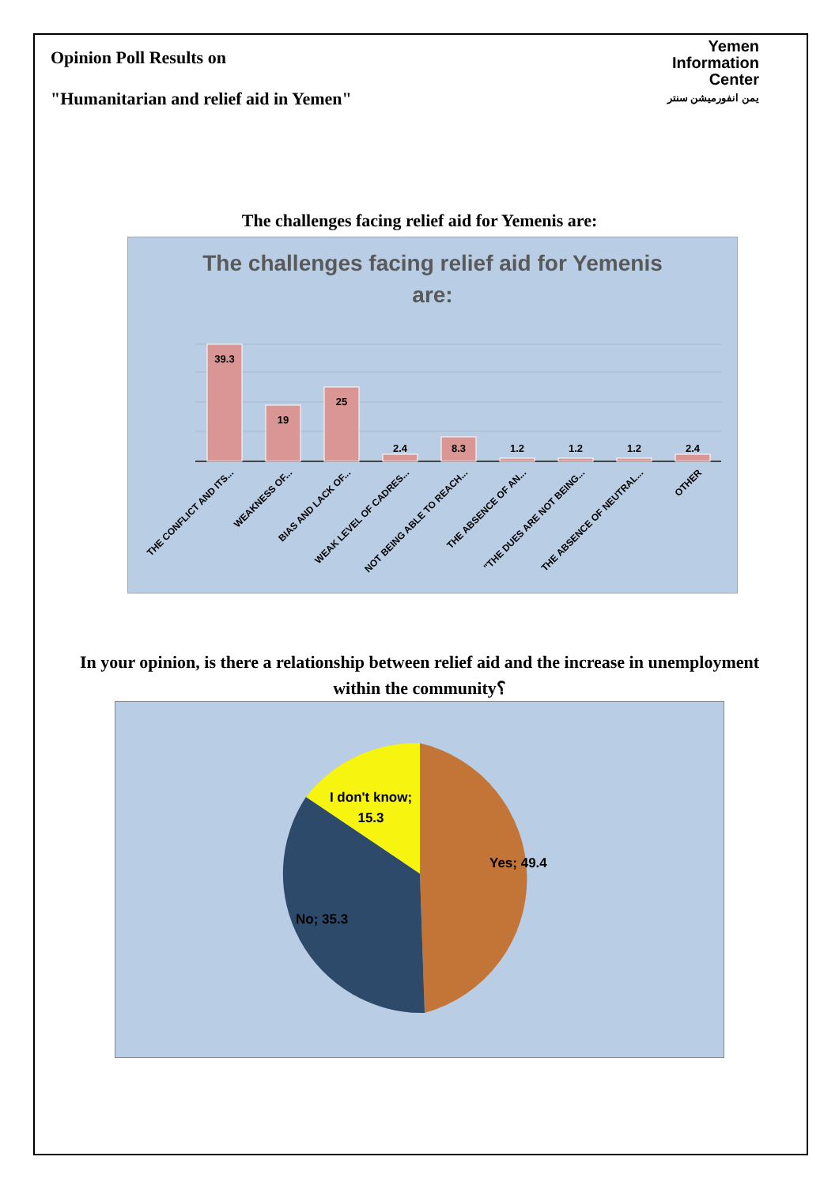Opinion Poll Results on
"Humanitarian and relief aid in Yemen"
Yemen
Information
Center
يمن انفورميشن سنتر
The challenges facing relief aid for Yemenis are:
The challenges facing relief aid for Yemenis
are:
39.3
19
25
2.4
8.3
1.2
1.2
1.2
2.4
THE CONFLICT AND ITS...
WEAKNESS OF...
BIAS AND LACK OF...
WEAK LEVEL OF CADRES...
NOT BEING ABLE TO REACH...
THE ABSENCE OF AN...
"THE DUES ARE NOT BEING...
THE ABSENCE OF NEUTRAL...
OTHER
In your opinion, is there a relationship between relief aid and the increase in unemployment within the community؟
Yes; 49.4
No; 35.3
I don't know;
15.3